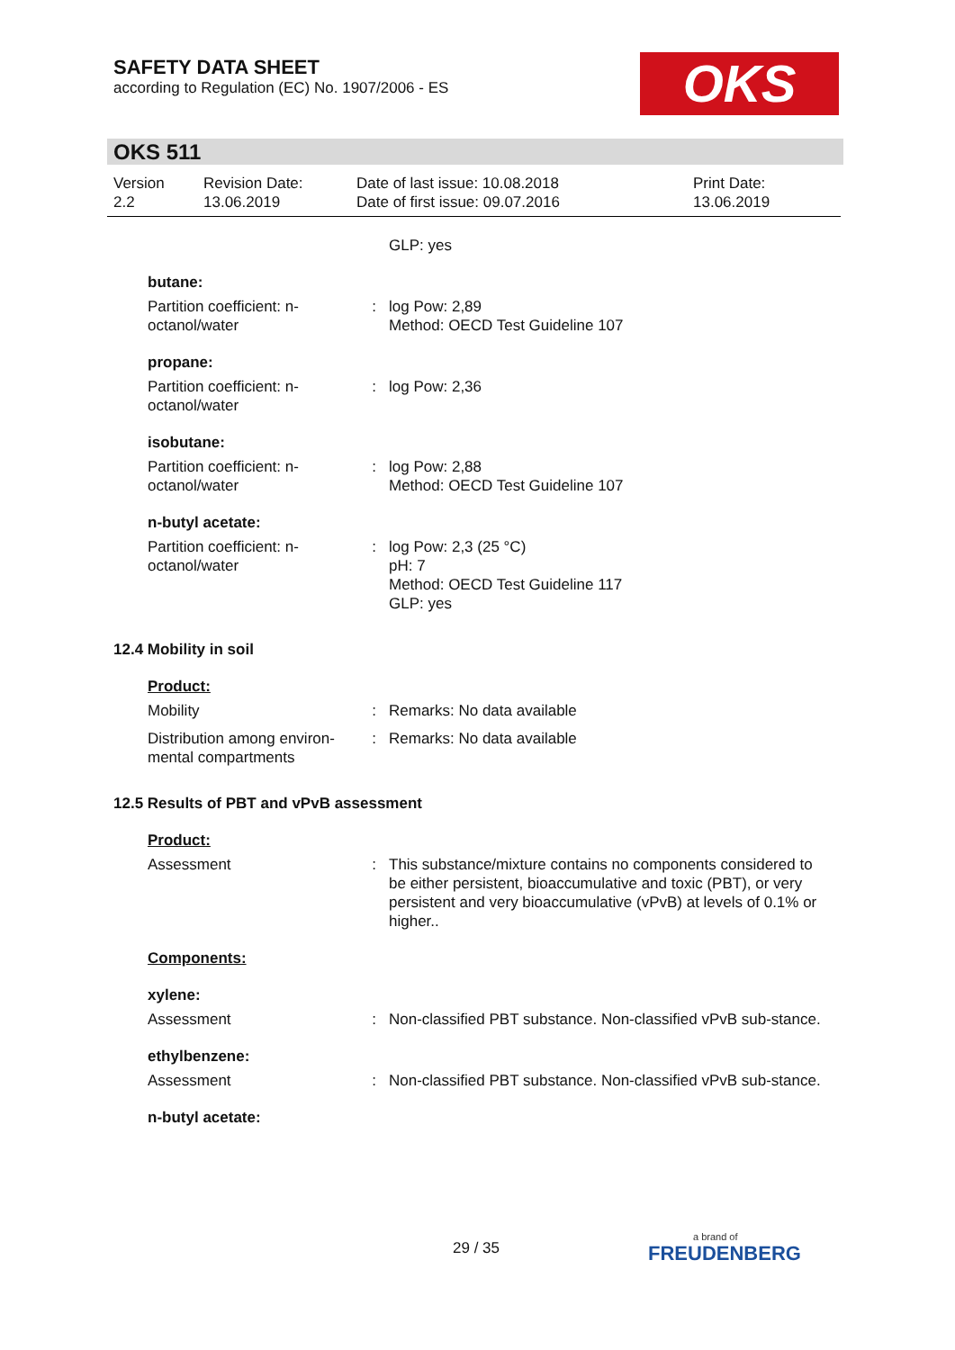SAFETY DATA SHEET
according to Regulation (EC) No. 1907/2006 - ES
OKS
OKS 511
Version
2.2
Revision Date:
13.06.2019
Date of last issue: 10.08.2018
Date of first issue: 09.07.2016
Print Date:
13.06.2019
GLP: yes
butane:
Partition coefficient: n-octanol/water
: log Pow: 2,89
Method: OECD Test Guideline 107
propane:
Partition coefficient: n-octanol/water
: log Pow: 2,36
isobutane:
Partition coefficient: n-octanol/water
: log Pow: 2,88
Method: OECD Test Guideline 107
n-butyl acetate:
Partition coefficient: n-octanol/water
: log Pow: 2,3 (25 °C)
pH: 7
Method: OECD Test Guideline 117
GLP: yes
12.4 Mobility in soil
Product:
Mobility : Remarks: No data available
Distribution among environ-mental compartments
: Remarks: No data available
12.5 Results of PBT and vPvB assessment
Product:
Assessment : This substance/mixture contains no components considered to be either persistent, bioaccumulative and toxic (PBT), or very persistent and very bioaccumulative (vPvB) at levels of 0.1% or higher..
Components:
xylene:
Assessment : Non-classified PBT substance. Non-classified vPvB sub-stance.
ethylbenzene:
Assessment : Non-classified PBT substance. Non-classified vPvB sub-stance.
n-butyl acetate:
29 / 35
a brand of
FREUDENBERG